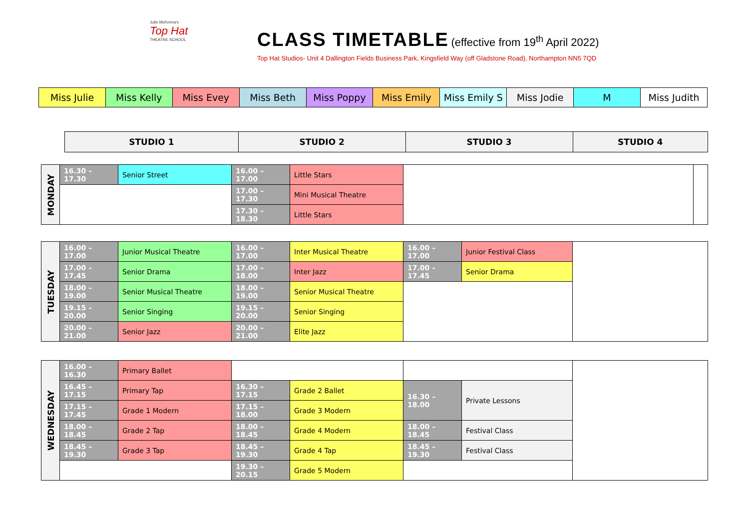Julie McKenna's
Top Hat
THEATRE SCHOOL
CLASS TIMETABLE
(effective from 19<sup>th</sup> April 2022)
Top Hat Studios- Unit 4 Dallington Fields Business Park, Kingsfield Way (off Gladstone Road), Northampton NN5 7QD
| Miss Julie | Miss Kelly | Miss Evey | Miss Beth | Miss Poppy | Miss Emily | Miss Emily S | Miss Jodie | M | Miss Judith |
| STUDIO 1 | STUDIO 2 | STUDIO 3 | STUDIO 4 |
| --- | --- | --- | --- |
| MONDAY | 16.30 – 17.30 | Senior Street | 16.00 – 17.00 | Little Stars | | |
| | | | 17.00 – 17.30 | Mini Musical Theatre | | |
| | | | 17.30 – 18.30 | Little Stars | | |
| TUESDAY | 16.00 – 17.00 | Junior Musical Theatre | 16.00 – 17.00 | Inter Musical Theatre | 16.00 – 17.00 | Junior Festival Class | |
| | 17.00 – 17.45 | Senior Drama | 17.00 – 18.00 | Inter Jazz | 17.00 – 17.45 | Senior Drama | |
| | 18.00 – 19.00 | Senior Musical Theatre | 18.00 – 19.00 | Senior Musical Theatre | | | |
| | 19.15 – 20.00 | Senior Singing | 19.15 – 20.00 | Senior Singing | | | |
| | 20.00 – 21.00 | Senior Jazz | 20.00 – 21.00 | Elite Jazz | | | |
| WEDNESDAY | 16.00 – 16.30 | Primary Ballet | | | | | |
| | 16.45 – 17.15 | Primary Tap | 16.30 – 17.15 | Grade 2 Ballet | 16.30 – 18.00 | Private Lessons | |
| | 17.15 – 17.45 | Grade 1 Modern | 17.15 – 18.00 | Grade 3 Modern | | | |
| | 18.00 – 18.45 | Grade 2 Tap | 18.00 – 18.45 | Grade 4 Modern | 18.00 – 18.45 | Festival Class | |
| | 18.45 – 19.30 | Grade 3 Tap | 18.45 – 19.30 | Grade 4 Tap | 18.45 – 19.30 | Festival Class | |
| | | | 19.30 – 20.15 | Grade 5 Modern | | | |